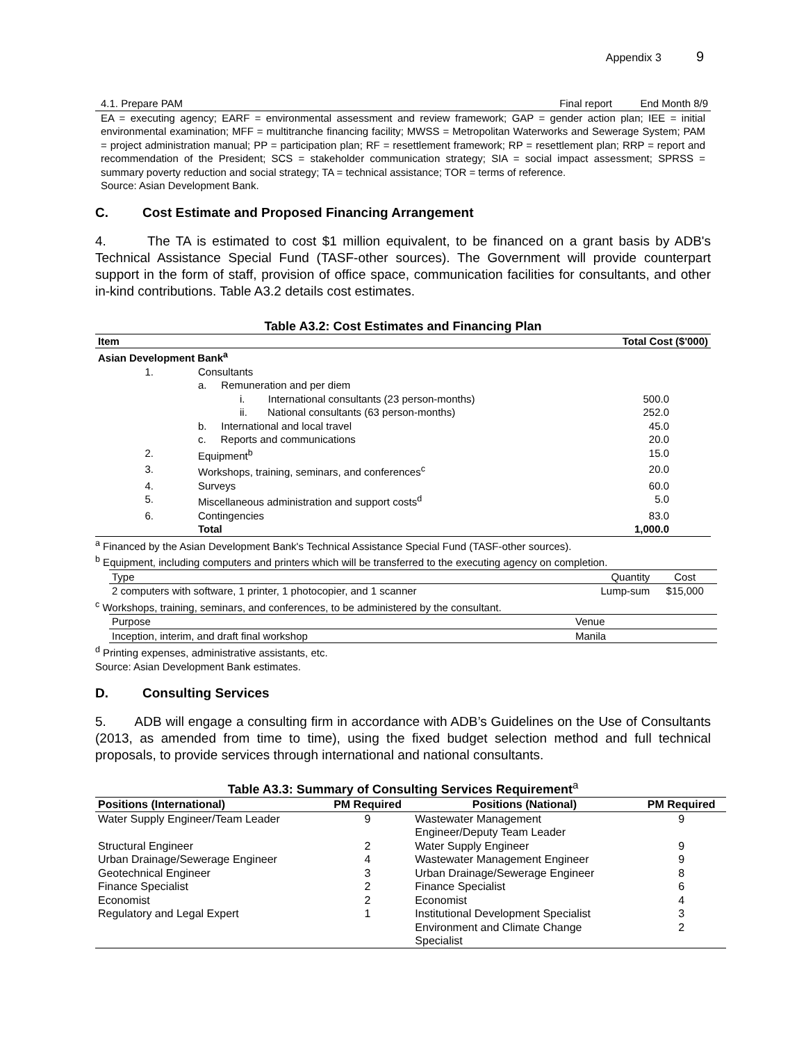Appendix 3 9
| 4.1. Prepare PAM | Final report | End Month 8/9 |
EA = executing agency; EARF = environmental assessment and review framework; GAP = gender action plan; IEE = initial environmental examination; MFF = multitranche financing facility; MWSS = Metropolitan Waterworks and Sewerage System; PAM = project administration manual; PP = participation plan; RF = resettlement framework; RP = resettlement plan; RRP = report and recommendation of the President; SCS = stakeholder communication strategy; SIA = social impact assessment; SPRSS = summary poverty reduction and social strategy; TA = technical assistance; TOR = terms of reference.
Source: Asian Development Bank.
C. Cost Estimate and Proposed Financing Arrangement
4. The TA is estimated to cost $1 million equivalent, to be financed on a grant basis by ADB's Technical Assistance Special Fund (TASF-other sources). The Government will provide counterpart support in the form of staff, provision of office space, communication facilities for consultants, and other in-kind contributions. Table A3.2 details cost estimates.
Table A3.2: Cost Estimates and Financing Plan
| Item | | Total Cost ($'000) |
| --- | --- | --- |
| Asian Development Bank<sup>a</sup> | | |
| 1. | Consultants | |
| | a. Remuneration and per diem | |
| | i. International consultants (23 person-months) | 500.0 |
| | ii. National consultants (63 person-months) | 252.0 |
| | b. International and local travel | 45.0 |
| | c. Reports and communications | 20.0 |
| 2. | Equipment<sup>b</sup> | 15.0 |
| 3. | Workshops, training, seminars, and conferences<sup>c</sup> | 20.0 |
| 4. | Surveys | 60.0 |
| 5. | Miscellaneous administration and support costs<sup>d</sup> | 5.0 |
| 6. | Contingencies | 83.0 |
| | Total | 1,000.0 |
<sup>a</sup> Financed by the Asian Development Bank's Technical Assistance Special Fund (TASF-other sources).
<sup>b</sup> Equipment, including computers and printers which will be transferred to the executing agency on completion.
| Type | Quantity | Cost |
| 2 computers with software, 1 printer, 1 photocopier, and 1 scanner | Lump-sum | $15,000 |
<sup>c</sup> Workshops, training, seminars, and conferences, to be administered by the consultant.
| Purpose | Venue |
| Inception, interim, and draft final workshop | Manila |
<sup>d</sup> Printing expenses, administrative assistants, etc.
Source: Asian Development Bank estimates.
D. Consulting Services
5. ADB will engage a consulting firm in accordance with ADB’s Guidelines on the Use of Consultants (2013, as amended from time to time), using the fixed budget selection method and full technical proposals, to provide services through international and national consultants.
Table A3.3: Summary of Consulting Services Requirement<sup>a</sup>
| Positions (International) | PM Required | Positions (National) | PM Required |
| --- | --- | --- | --- |
| Water Supply Engineer/Team Leader | 9 | Wastewater Management Engineer/Deputy Team Leader | 9 |
| Structural Engineer | 2 | Water Supply Engineer | 9 |
| Urban Drainage/Sewerage Engineer | 4 | Wastewater Management Engineer | 9 |
| Geotechnical Engineer | 3 | Urban Drainage/Sewerage Engineer | 8 |
| Finance Specialist | 2 | Finance Specialist | 6 |
| Economist | 2 | Economist | 4 |
| Regulatory and Legal Expert | 1 | Institutional Development Specialist | 3 |
| | | Environment and Climate Change Specialist | 2 |